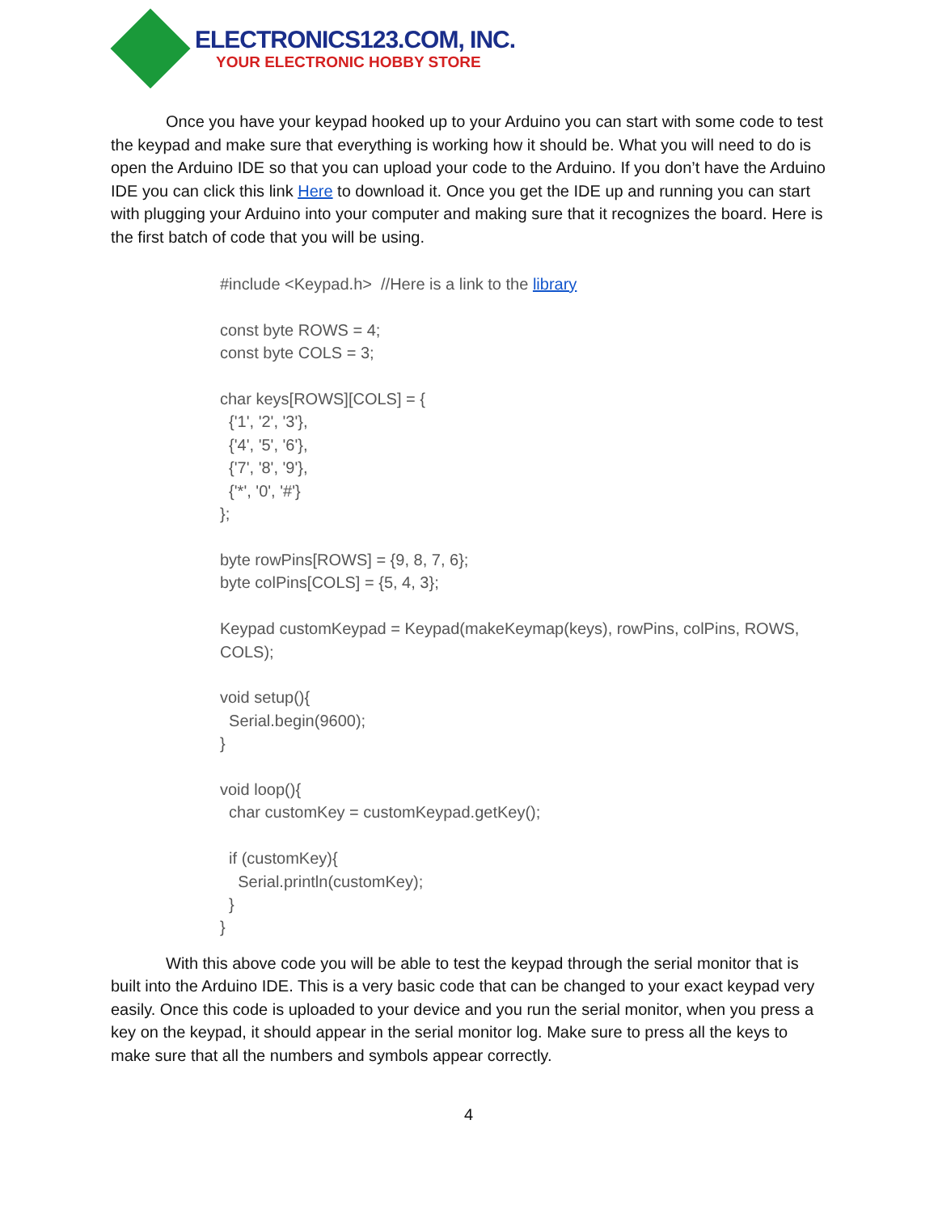ELECTRONICS123.COM, INC.
YOUR ELECTRONIC HOBBY STORE
Once you have your keypad hooked up to your Arduino you can start with some code to test the keypad and make sure that everything is working how it should be. What you will need to do is open the Arduino IDE so that you can upload your code to the Arduino. If you don’t have the Arduino IDE you can click this link Here to download it. Once you get the IDE up and running you can start with plugging your Arduino into your computer and making sure that it recognizes the board. Here is the first batch of code that you will be using.
#include <Keypad.h> //Here is a link to the library const byte ROWS = 4; const byte COLS = 3; char keys[ROWS][COLS] = { {'1', '2', '3'}, {'4', '5', '6'}, {'7', '8', '9'}, {'*', '0', '#'} }; byte rowPins[ROWS] = {9, 8, 7, 6}; byte colPins[COLS] = {5, 4, 3}; Keypad customKeypad = Keypad(makeKeymap(keys), rowPins, colPins, ROWS, COLS); void setup(){ Serial.begin(9600); } void loop(){ char customKey = customKeypad.getKey(); if (customKey){ Serial.println(customKey); } }
With this above code you will be able to test the keypad through the serial monitor that is built into the Arduino IDE. This is a very basic code that can be changed to your exact keypad very easily. Once this code is uploaded to your device and you run the serial monitor, when you press a key on the keypad, it should appear in the serial monitor log. Make sure to press all the keys to make sure that all the numbers and symbols appear correctly.
4